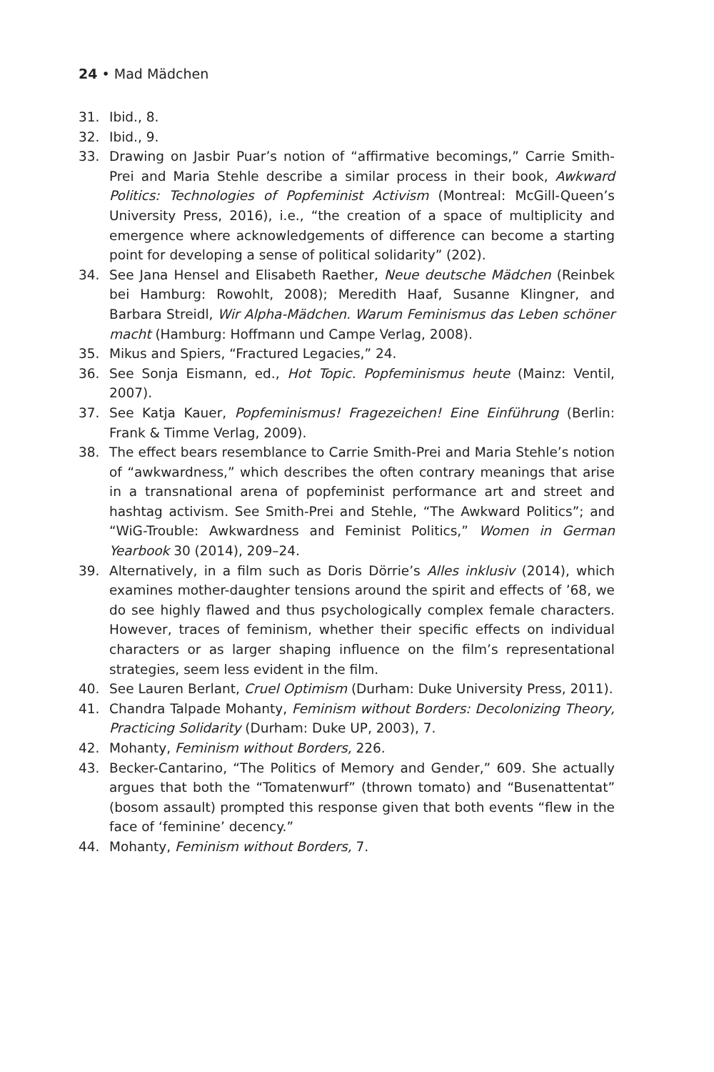24 • Mad Mädchen
31. Ibid., 8.
32. Ibid., 9.
33. Drawing on Jasbir Puar’s notion of “affirmative becomings,” Carrie Smith-Prei and Maria Stehle describe a similar process in their book, Awkward Politics: Technologies of Popfeminist Activism (Montreal: McGill-Queen’s University Press, 2016), i.e., “the creation of a space of multiplicity and emergence where acknowledgements of difference can become a starting point for developing a sense of political solidarity” (202).
34. See Jana Hensel and Elisabeth Raether, Neue deutsche Mädchen (Reinbek bei Hamburg: Rowohlt, 2008); Meredith Haaf, Susanne Klingner, and Barbara Streidl, Wir Alpha-Mädchen. Warum Feminismus das Leben schöner macht (Hamburg: Hoffmann und Campe Verlag, 2008).
35. Mikus and Spiers, “Fractured Legacies,” 24.
36. See Sonja Eismann, ed., Hot Topic. Popfeminismus heute (Mainz: Ventil, 2007).
37. See Katja Kauer, Popfeminismus! Fragezeichen! Eine Einführung (Berlin: Frank & Timme Verlag, 2009).
38. The effect bears resemblance to Carrie Smith-Prei and Maria Stehle’s notion of “awkwardness,” which describes the often contrary meanings that arise in a transnational arena of popfeminist performance art and street and hashtag activism. See Smith-Prei and Stehle, “The Awkward Politics”; and “WiG-Trouble: Awkwardness and Feminist Politics,” Women in German Yearbook 30 (2014), 209–24.
39. Alternatively, in a film such as Doris Dörrie’s Alles inklusiv (2014), which examines mother-daughter tensions around the spirit and effects of ’68, we do see highly flawed and thus psychologically complex female characters. However, traces of feminism, whether their specific effects on individual characters or as larger shaping influence on the film’s representational strategies, seem less evident in the film.
40. See Lauren Berlant, Cruel Optimism (Durham: Duke University Press, 2011).
41. Chandra Talpade Mohanty, Feminism without Borders: Decolonizing Theory, Practicing Solidarity (Durham: Duke UP, 2003), 7.
42. Mohanty, Feminism without Borders, 226.
43. Becker-Cantarino, “The Politics of Memory and Gender,” 609. She actually argues that both the “Tomatenwurf” (thrown tomato) and “Busenattentat” (bosom assault) prompted this response given that both events “flew in the face of ‘feminine’ decency.”
44. Mohanty, Feminism without Borders, 7.